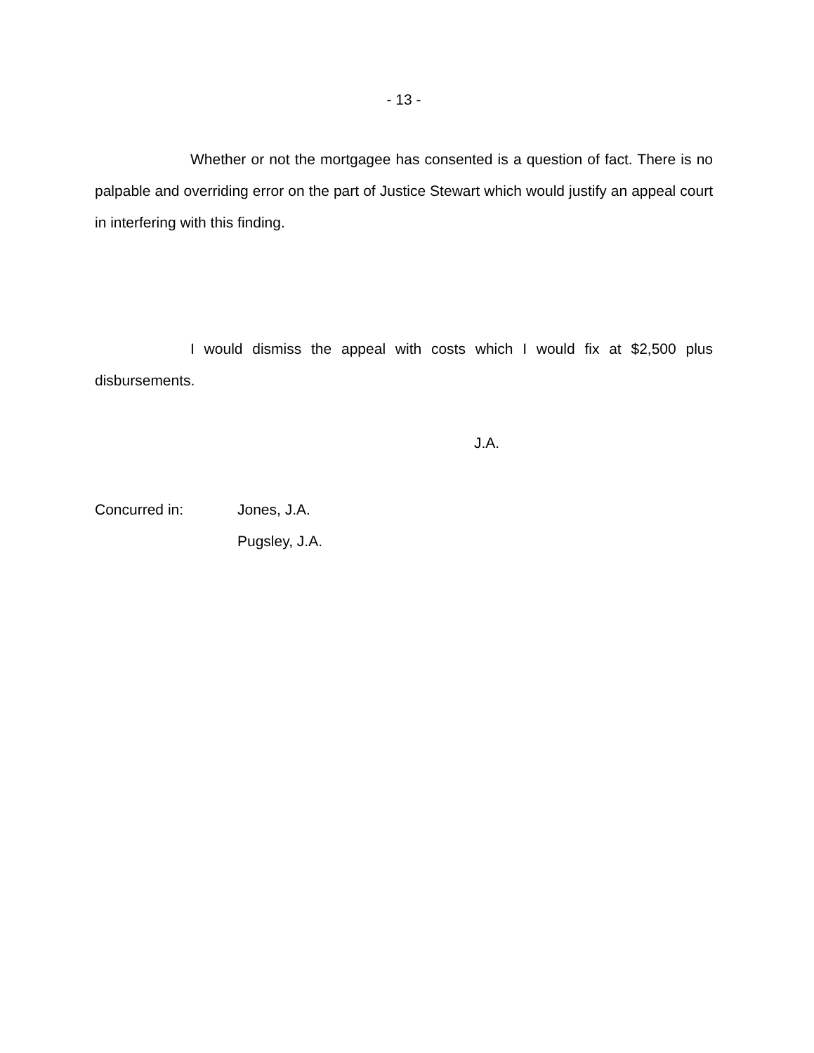- 13 -
Whether or not the mortgagee has consented is a question of fact. There is no palpable and overriding error on the part of Justice Stewart which would justify an appeal court in interfering with this finding.
I would dismiss the appeal with costs which I would fix at $2,500 plus disbursements.
J.A.
Concurred in: Jones, J.A.
Pugsley, J.A.